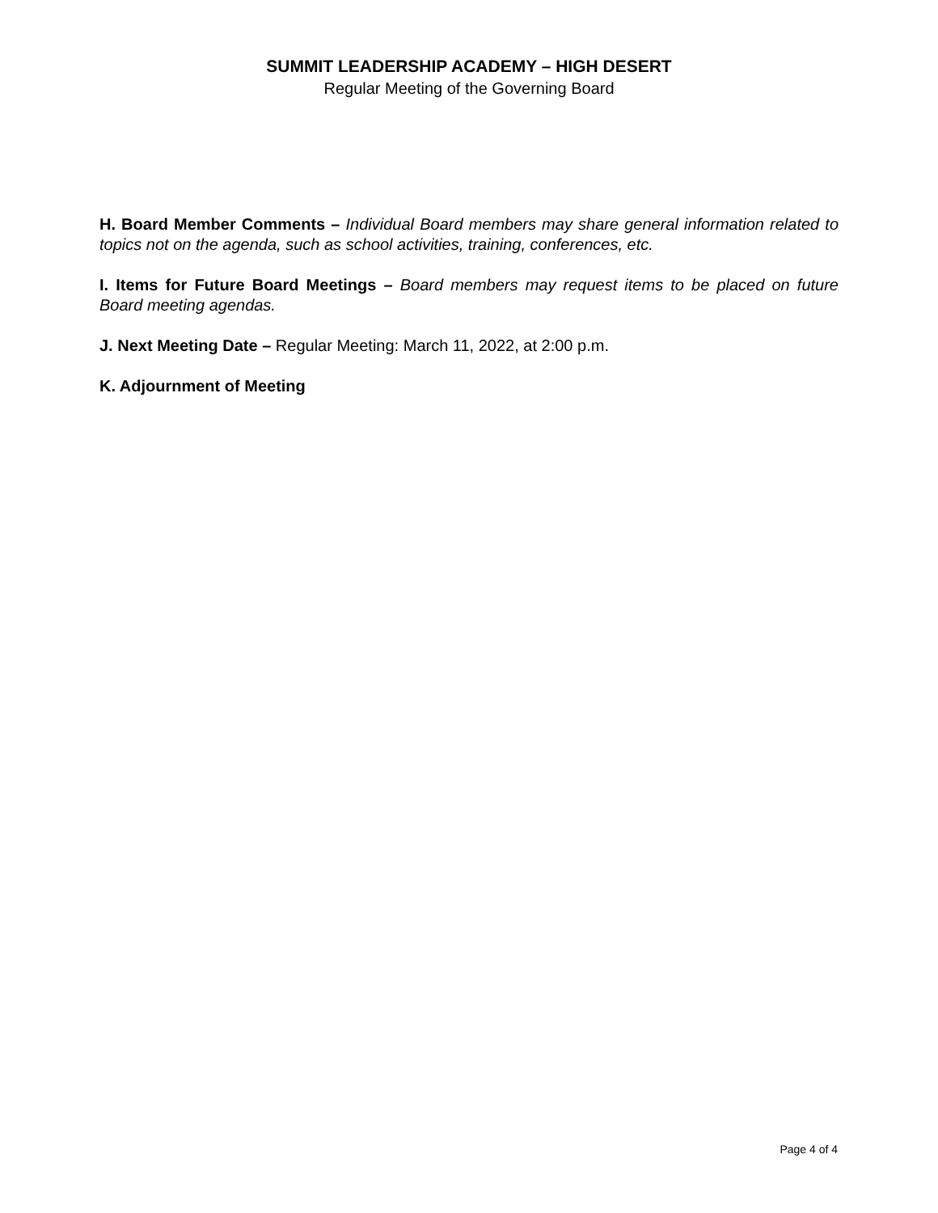SUMMIT LEADERSHIP ACADEMY – HIGH DESERT
Regular Meeting of the Governing Board
H. Board Member Comments – Individual Board members may share general information related to topics not on the agenda, such as school activities, training, conferences, etc.
I. Items for Future Board Meetings – Board members may request items to be placed on future Board meeting agendas.
J. Next Meeting Date – Regular Meeting: March 11, 2022, at 2:00 p.m.
K. Adjournment of Meeting
Page 4 of 4